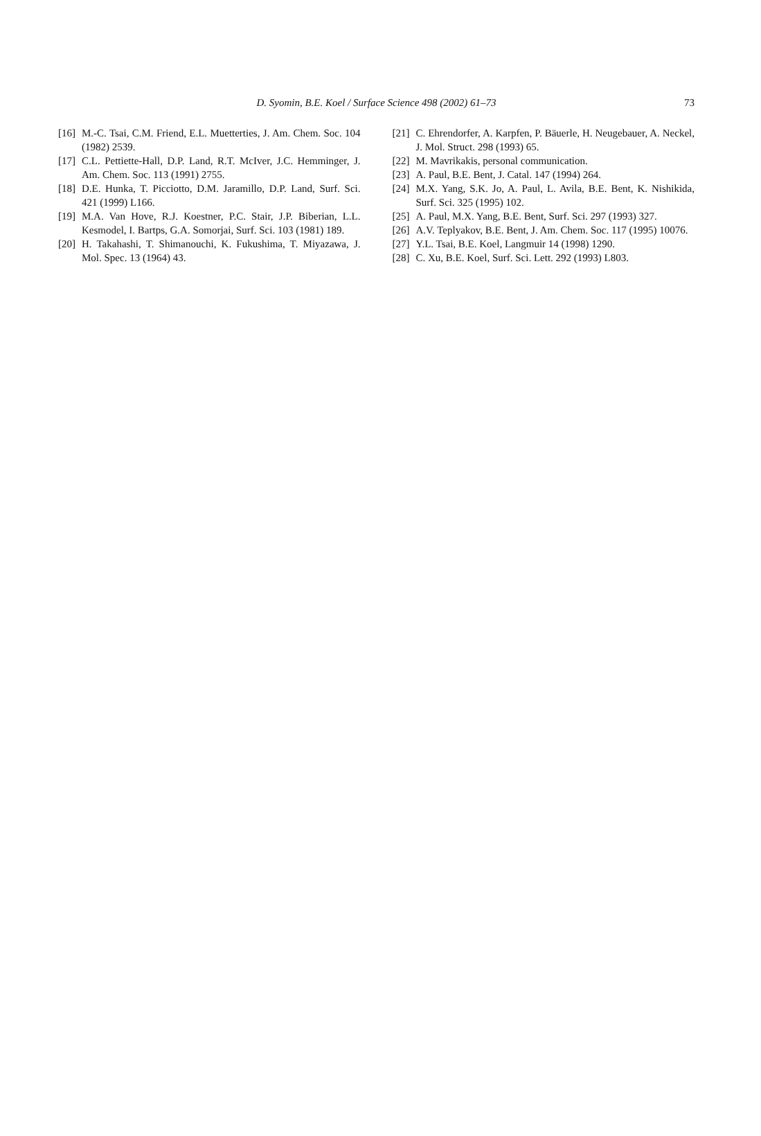D. Syomin, B.E. Koel / Surface Science 498 (2002) 61–73
73
[16] M.-C. Tsai, C.M. Friend, E.L. Muetterties, J. Am. Chem. Soc. 104 (1982) 2539.
[17] C.L. Pettiette-Hall, D.P. Land, R.T. McIver, J.C. Hemminger, J. Am. Chem. Soc. 113 (1991) 2755.
[18] D.E. Hunka, T. Picciotto, D.M. Jaramillo, D.P. Land, Surf. Sci. 421 (1999) L166.
[19] M.A. Van Hove, R.J. Koestner, P.C. Stair, J.P. Biberian, L.L. Kesmodel, I. Bartps, G.A. Somorjai, Surf. Sci. 103 (1981) 189.
[20] H. Takahashi, T. Shimanouchi, K. Fukushima, T. Miyazawa, J. Mol. Spec. 13 (1964) 43.
[21] C. Ehrendorfer, A. Karpfen, P. Bäuerle, H. Neugebauer, A. Neckel, J. Mol. Struct. 298 (1993) 65.
[22] M. Mavrikakis, personal communication.
[23] A. Paul, B.E. Bent, J. Catal. 147 (1994) 264.
[24] M.X. Yang, S.K. Jo, A. Paul, L. Avila, B.E. Bent, K. Nishikida, Surf. Sci. 325 (1995) 102.
[25] A. Paul, M.X. Yang, B.E. Bent, Surf. Sci. 297 (1993) 327.
[26] A.V. Teplyakov, B.E. Bent, J. Am. Chem. Soc. 117 (1995) 10076.
[27] Y.L. Tsai, B.E. Koel, Langmuir 14 (1998) 1290.
[28] C. Xu, B.E. Koel, Surf. Sci. Lett. 292 (1993) L803.